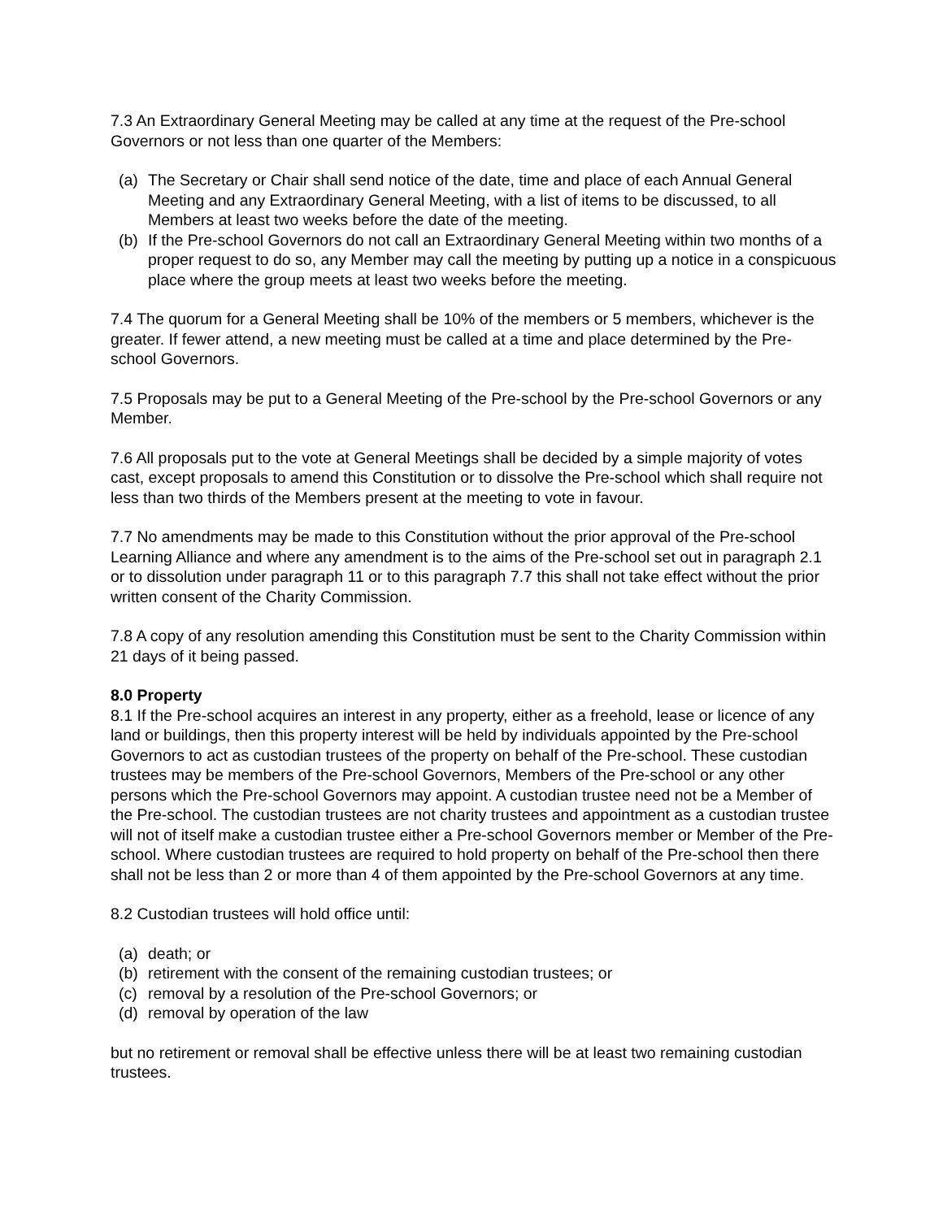7.3 An Extraordinary General Meeting may be called at any time at the request of the Pre-school Governors or not less than one quarter of the Members:
(a) The Secretary or Chair shall send notice of the date, time and place of each Annual General Meeting and any Extraordinary General Meeting, with a list of items to be discussed, to all Members at least two weeks before the date of the meeting.
(b) If the Pre-school Governors do not call an Extraordinary General Meeting within two months of a proper request to do so, any Member may call the meeting by putting up a notice in a conspicuous place where the group meets at least two weeks before the meeting.
7.4 The quorum for a General Meeting shall be 10% of the members or 5 members, whichever is the greater. If fewer attend, a new meeting must be called at a time and place determined by the Pre-school Governors.
7.5 Proposals may be put to a General Meeting of the Pre-school by the Pre-school Governors or any Member.
7.6 All proposals put to the vote at General Meetings shall be decided by a simple majority of votes cast, except proposals to amend this Constitution or to dissolve the Pre-school which shall require not less than two thirds of the Members present at the meeting to vote in favour.
7.7 No amendments may be made to this Constitution without the prior approval of the Pre-school Learning Alliance and where any amendment is to the aims of the Pre-school set out in paragraph 2.1 or to dissolution under paragraph 11 or to this paragraph 7.7 this shall not take effect without the prior written consent of the Charity Commission.
7.8 A copy of any resolution amending this Constitution must be sent to the Charity Commission within 21 days of it being passed.
8.0 Property
8.1 If the Pre-school acquires an interest in any property, either as a freehold, lease or licence of any land or buildings, then this property interest will be held by individuals appointed by the Pre-school Governors to act as custodian trustees of the property on behalf of the Pre-school. These custodian trustees may be members of the Pre-school Governors, Members of the Pre-school or any other persons which the Pre-school Governors may appoint. A custodian trustee need not be a Member of the Pre-school. The custodian trustees are not charity trustees and appointment as a custodian trustee will not of itself make a custodian trustee either a Pre-school Governors member or Member of the Pre-school. Where custodian trustees are required to hold property on behalf of the Pre-school then there shall not be less than 2 or more than 4 of them appointed by the Pre-school Governors at any time.
8.2 Custodian trustees will hold office until:
(a) death; or
(b) retirement with the consent of the remaining custodian trustees; or
(c) removal by a resolution of the Pre-school Governors; or
(d) removal by operation of the law
but no retirement or removal shall be effective unless there will be at least two remaining custodian trustees.